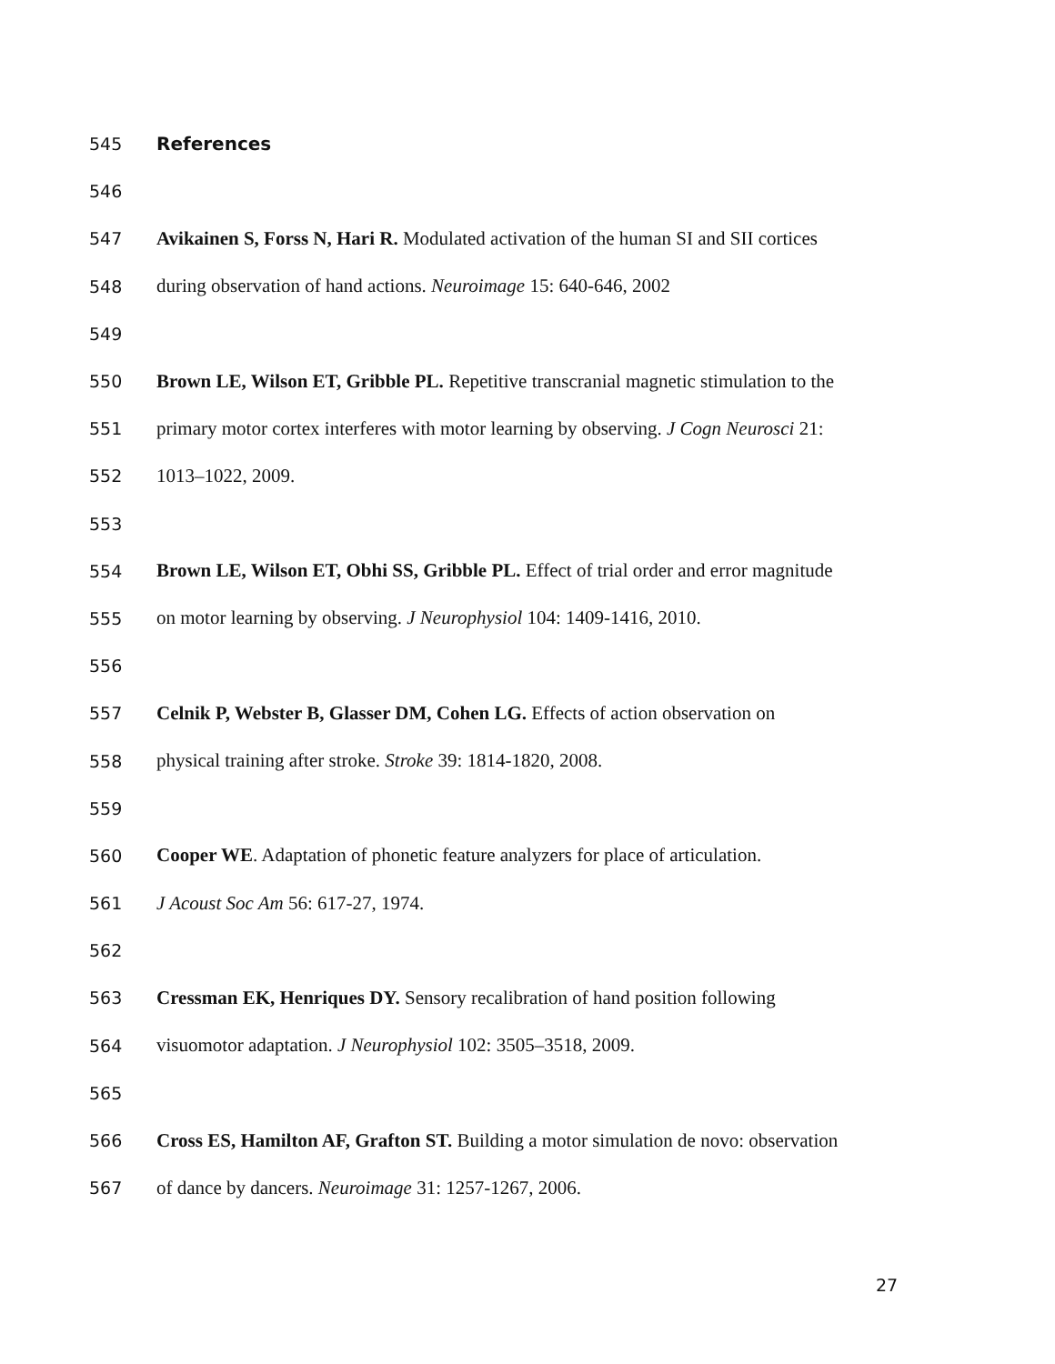545 References
546
547 Avikainen S, Forss N, Hari R. Modulated activation of the human SI and SII cortices
548 during observation of hand actions. Neuroimage 15: 640-646, 2002
549
550 Brown LE, Wilson ET, Gribble PL. Repetitive transcranial magnetic stimulation to the
551 primary motor cortex interferes with motor learning by observing. J Cogn Neurosci 21:
552 1013–1022, 2009.
553
554 Brown LE, Wilson ET, Obhi SS, Gribble PL. Effect of trial order and error magnitude
555 on motor learning by observing. J Neurophysiol 104: 1409-1416, 2010.
556
557 Celnik P, Webster B, Glasser DM, Cohen LG. Effects of action observation on
558 physical training after stroke. Stroke 39: 1814-1820, 2008.
559
560 Cooper WE. Adaptation of phonetic feature analyzers for place of articulation.
561 J Acoust Soc Am 56: 617-27, 1974.
562
563 Cressman EK, Henriques DY. Sensory recalibration of hand position following
564 visuomotor adaptation. J Neurophysiol 102: 3505–3518, 2009.
565
566 Cross ES, Hamilton AF, Grafton ST. Building a motor simulation de novo: observation
567 of dance by dancers. Neuroimage 31: 1257-1267, 2006.
27